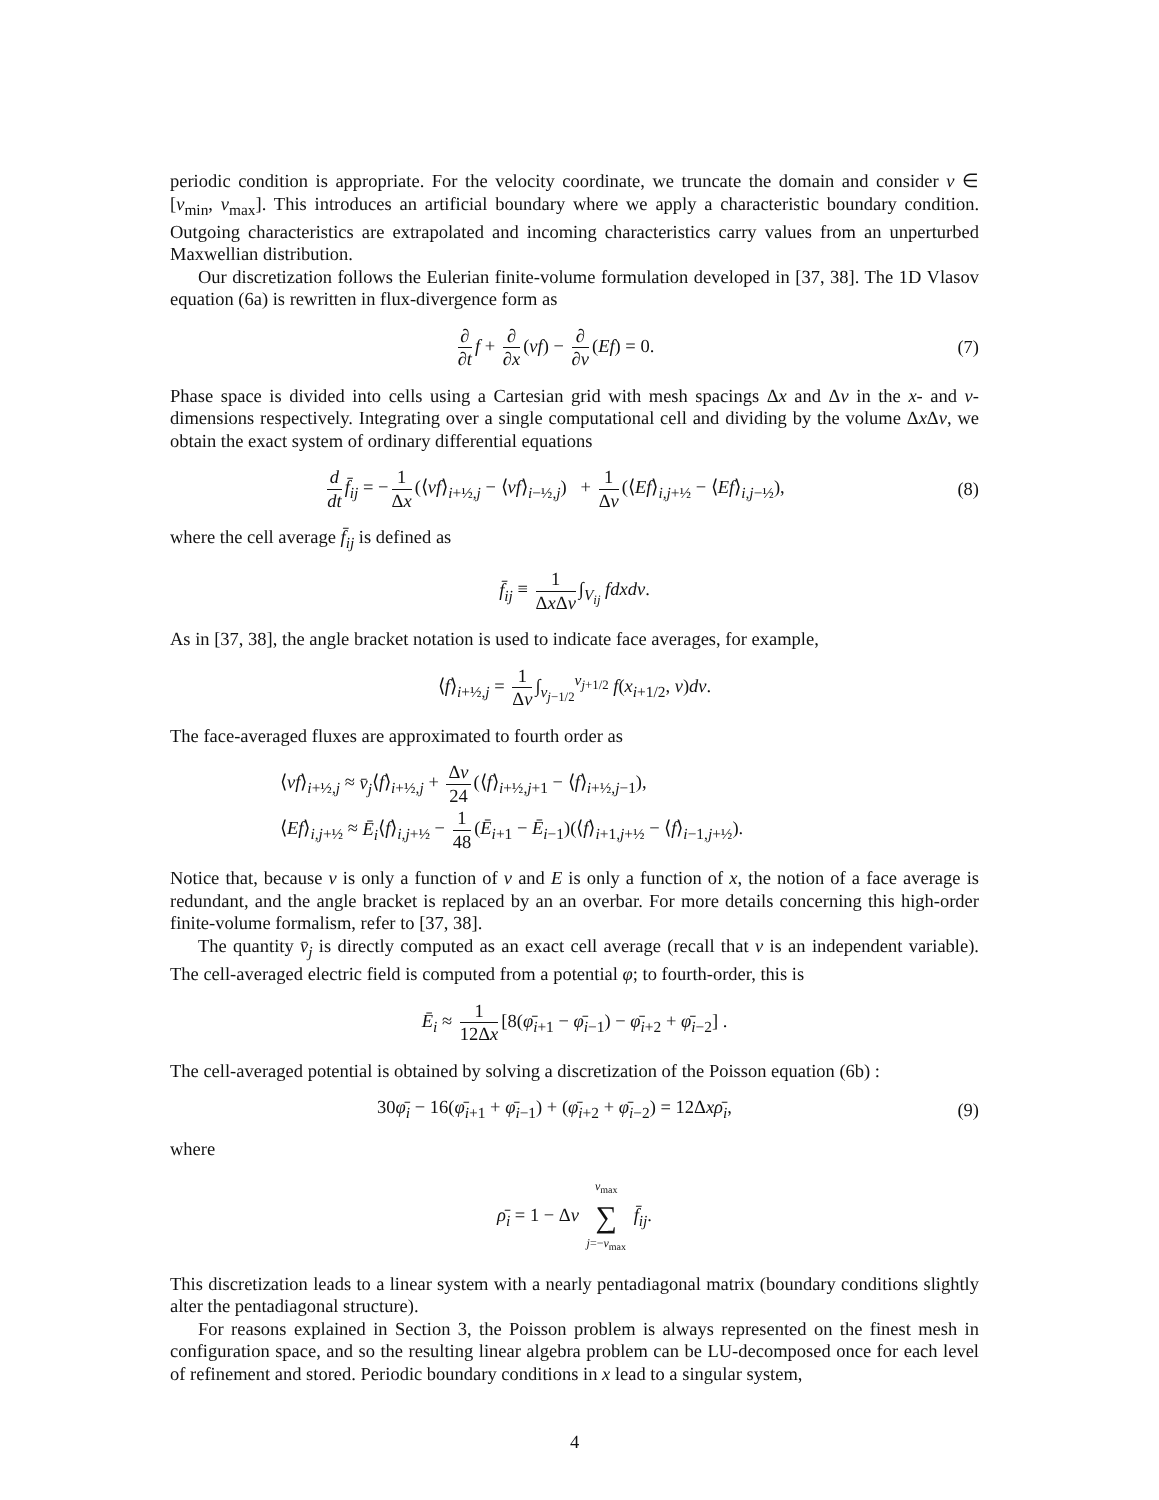periodic condition is appropriate. For the velocity coordinate, we truncate the domain and consider v ∈ [v<sub>min</sub>, v<sub>max</sub>]. This introduces an artificial boundary where we apply a characteristic boundary condition. Outgoing characteristics are extrapolated and incoming characteristics carry values from an unperturbed Maxwellian distribution.
Our discretization follows the Eulerian finite-volume formulation developed in [37, 38]. The 1D Vlasov equation (6a) is rewritten in flux-divergence form as
∂ ∂t f + ∂ ∂x (vf) − ∂ ∂v (Ef) = 0.
(7)
Phase space is divided into cells using a Cartesian grid with mesh spacings Δx and Δv in the x- and v-dimensions respectively. Integrating over a single computational cell and dividing by the volume Δx Δv, we obtain the exact system of ordinary differential equations
d dt f̄<sub>ij</sub> = − 1 Δx (⟨vf⟩<sub>i+½,j</sub> − ⟨vf⟩<sub>i−½,j</sub>) + 1 Δv (⟨Ef⟩<sub>i,j+½</sub> − ⟨Ef⟩<sub>i,j−½</sub>),
(8)
where the cell average f̄<sub>ij</sub> is defined as
f̄<sub>ij</sub> ≡ 1 Δx Δv ∫<sub>V<sub>ij</sub></sub> fdxdv.
As in [37, 38], the angle bracket notation is used to indicate face averages, for example,
⟨f⟩<sub>i+½,j</sub> = 1 Δv ∫<sub>v<sub>j−1/2</sub></sub><sup>v<sub>j+1/2</sub></sup> f(x<sub>i+1/2</sub>, v)dv.
The face-averaged fluxes are approximated to fourth order as
⟨vf⟩<sub>i+½,j</sub> ≈ v̄<sub>j</sub>⟨f⟩<sub>i+½,j</sub> + Δv 24 (⟨f⟩<sub>i+½,j+1</sub> − ⟨f⟩<sub>i+½,j−1</sub>),
⟨Ef⟩<sub>i,j+½</sub> ≈ Ē<sub>i</sub>⟨f⟩<sub>i,j+½</sub> − 1 48 (Ē<sub>i+1</sub> − Ē<sub>i−1</sub>)(⟨f⟩<sub>i+1,j+½</sub> − ⟨f⟩<sub>i−1,j+½</sub>).
Notice that, because v is only a function of v and E is only a function of x, the notion of a face average is redundant, and the angle bracket is replaced by an an overbar. For more details concerning this high-order finite-volume formalism, refer to [37, 38].
The quantity v̄<sub>j</sub> is directly computed as an exact cell average (recall that v is an independent variable). The cell-averaged electric field is computed from a potential φ; to fourth-order, this is
Ē<sub>i</sub> ≈ 1 12Δx [8(φ̄<sub>i+1</sub> − φ̄<sub>i−1</sub>) − φ̄<sub>i+2</sub> + φ̄<sub>i−2</sub>] .
The cell-averaged potential is obtained by solving a discretization of the Poisson equation (6b) :
30φ̄<sub>i</sub> − 16(φ̄<sub>i+1</sub> + φ̄<sub>i−1</sub>) + (φ̄<sub>i+2</sub> + φ̄<sub>i−2</sub>) = 12Δxρ̄<sub>i</sub>,
(9)
where
ρ̄<sub>i</sub> = 1 − Δv v<sub>max</sub> ∑ j=−v<sub>max</sub> f̄<sub>ij</sub>.
This discretization leads to a linear system with a nearly pentadiagonal matrix (boundary conditions slightly alter the pentadiagonal structure).
For reasons explained in Section 3, the Poisson problem is always represented on the finest mesh in configuration space, and so the resulting linear algebra problem can be LU-decomposed once for each level of refinement and stored. Periodic boundary conditions in x lead to a singular system,
4